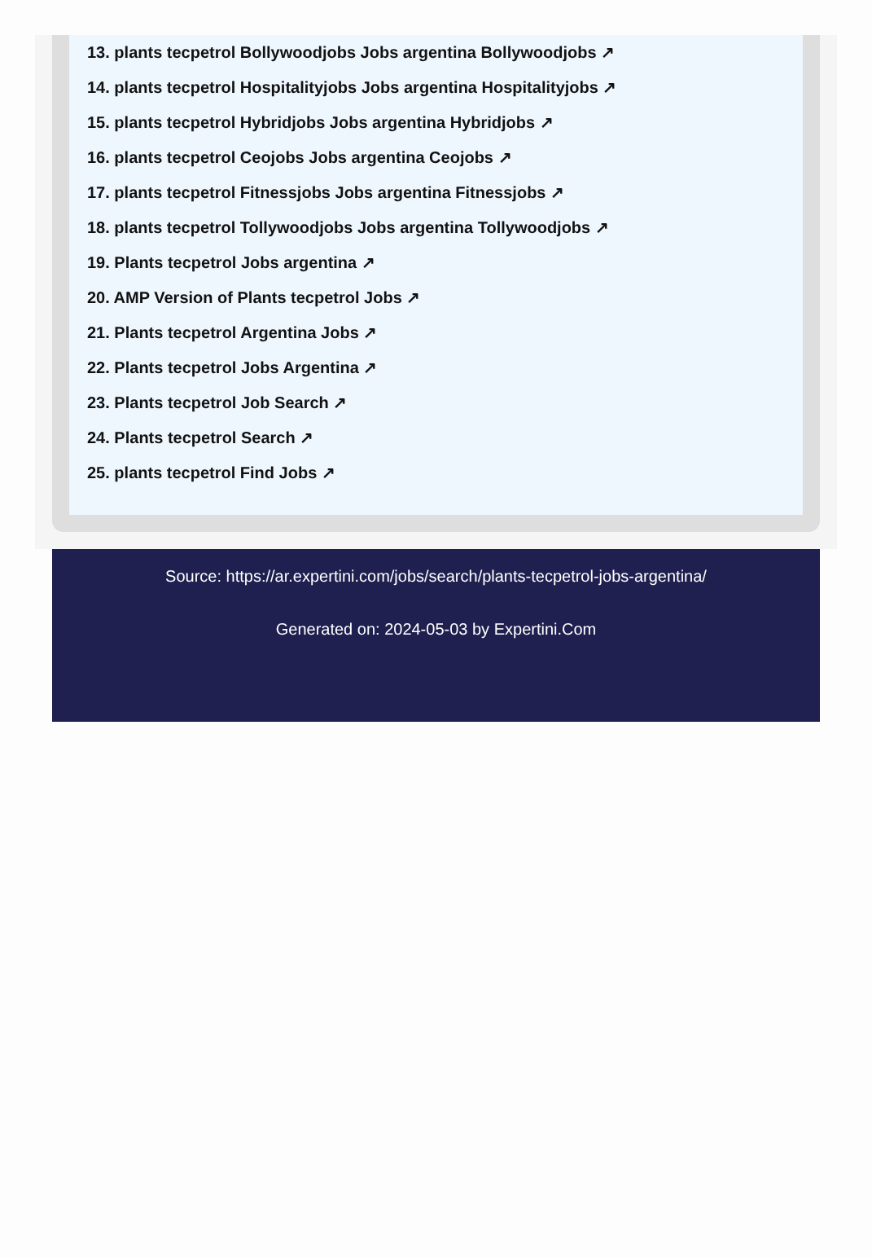13. plants tecpetrol Bollywoodjobs Jobs argentina Bollywoodjobs ↗
14. plants tecpetrol Hospitalityjobs Jobs argentina Hospitalityjobs ↗
15. plants tecpetrol Hybridjobs Jobs argentina Hybridjobs ↗
16. plants tecpetrol Ceojobs Jobs argentina Ceojobs ↗
17. plants tecpetrol Fitnessjobs Jobs argentina Fitnessjobs ↗
18. plants tecpetrol Tollywoodjobs Jobs argentina Tollywoodjobs ↗
19. Plants tecpetrol Jobs argentina ↗
20. AMP Version of Plants tecpetrol Jobs ↗
21. Plants tecpetrol Argentina Jobs ↗
22. Plants tecpetrol Jobs Argentina ↗
23. Plants tecpetrol Job Search ↗
24. Plants tecpetrol Search ↗
25. plants tecpetrol Find Jobs ↗
Source: https://ar.expertini.com/jobs/search/plants-tecpetrol-jobs-argentina/
Generated on: 2024-05-03 by Expertini.Com